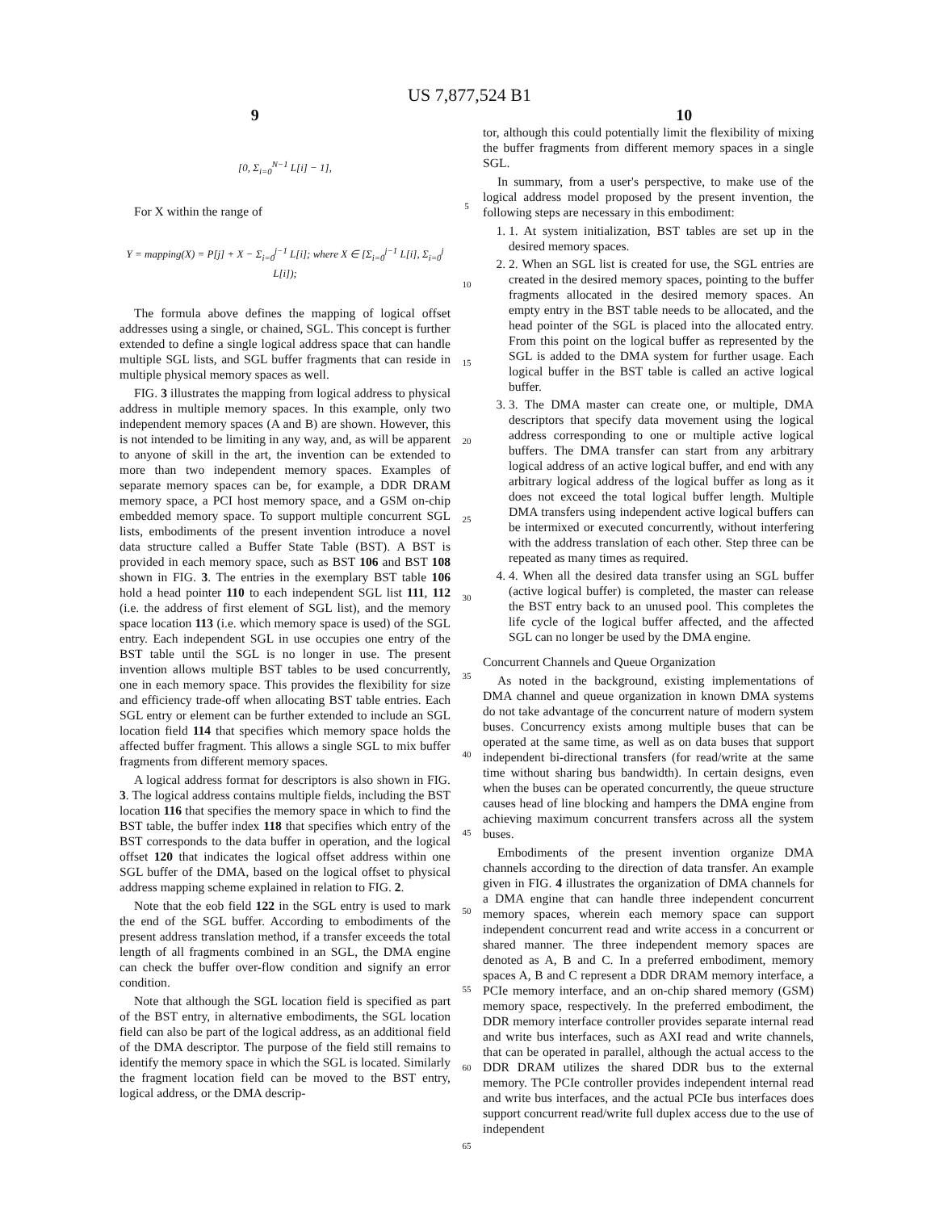US 7,877,524 B1
9 10
[0, Σ<sub>i=0</sub><sup>N−1</sup> L[i] − 1],
For X within the range of
Y = mapping(X) = P[j] + X − Σ<sub>i=0</sub><sup>j−1</sup> L[i]; where X ∈ [Σ<sub>i=0</sub><sup>j−1</sup> L[i], Σ<sub>i=0</sub><sup>j</sup> L[i]);
The formula above defines the mapping of logical offset addresses using a single, or chained, SGL. This concept is further extended to define a single logical address space that can handle multiple SGL lists, and SGL buffer fragments that can reside in multiple physical memory spaces as well.
FIG. 3 illustrates the mapping from logical address to physical address in multiple memory spaces. In this example, only two independent memory spaces (A and B) are shown. However, this is not intended to be limiting in any way, and, as will be apparent to anyone of skill in the art, the invention can be extended to more than two independent memory spaces. Examples of separate memory spaces can be, for example, a DDR DRAM memory space, a PCI host memory space, and a GSM on-chip embedded memory space. To support multiple concurrent SGL lists, embodiments of the present invention introduce a novel data structure called a Buffer State Table (BST). A BST is provided in each memory space, such as BST 106 and BST 108 shown in FIG. 3. The entries in the exemplary BST table 106 hold a head pointer 110 to each independent SGL list 111, 112 (i.e. the address of first element of SGL list), and the memory space location 113 (i.e. which memory space is used) of the SGL entry. Each independent SGL in use occupies one entry of the BST table until the SGL is no longer in use. The present invention allows multiple BST tables to be used concurrently, one in each memory space. This provides the flexibility for size and efficiency trade-off when allocating BST table entries. Each SGL entry or element can be further extended to include an SGL location field 114 that specifies which memory space holds the affected buffer fragment. This allows a single SGL to mix buffer fragments from different memory spaces.
A logical address format for descriptors is also shown in FIG. 3. The logical address contains multiple fields, including the BST location 116 that specifies the memory space in which to find the BST table, the buffer index 118 that specifies which entry of the BST corresponds to the data buffer in operation, and the logical offset 120 that indicates the logical offset address within one SGL buffer of the DMA, based on the logical offset to physical address mapping scheme explained in relation to FIG. 2.
Note that the eob field 122 in the SGL entry is used to mark the end of the SGL buffer. According to embodiments of the present address translation method, if a transfer exceeds the total length of all fragments combined in an SGL, the DMA engine can check the buffer over-flow condition and signify an error condition.
Note that although the SGL location field is specified as part of the BST entry, in alternative embodiments, the SGL location field can also be part of the logical address, as an additional field of the DMA descriptor. The purpose of the field still remains to identify the memory space in which the SGL is located. Similarly the fragment location field can be moved to the BST entry, logical address, or the DMA descrip-
5
10
15
20
25
30
35
40
45
50
55
60
65
tor, although this could potentially limit the flexibility of mixing the buffer fragments from different memory spaces in a single SGL.
In summary, from a user's perspective, to make use of the logical address model proposed by the present invention, the following steps are necessary in this embodiment:
1. 1. At system initialization, BST tables are set up in the desired memory spaces.
2. 2. When an SGL list is created for use, the SGL entries are created in the desired memory spaces, pointing to the buffer fragments allocated in the desired memory spaces. An empty entry in the BST table needs to be allocated, and the head pointer of the SGL is placed into the allocated entry. From this point on the logical buffer as represented by the SGL is added to the DMA system for further usage. Each logical buffer in the BST table is called an active logical buffer.
3. 3. The DMA master can create one, or multiple, DMA descriptors that specify data movement using the logical address corresponding to one or multiple active logical buffers. The DMA transfer can start from any arbitrary logical address of an active logical buffer, and end with any arbitrary logical address of the logical buffer as long as it does not exceed the total logical buffer length. Multiple DMA transfers using independent active logical buffers can be intermixed or executed concurrently, without interfering with the address translation of each other. Step three can be repeated as many times as required.
4. 4. When all the desired data transfer using an SGL buffer (active logical buffer) is completed, the master can release the BST entry back to an unused pool. This completes the life cycle of the logical buffer affected, and the affected SGL can no longer be used by the DMA engine.
Concurrent Channels and Queue Organization
As noted in the background, existing implementations of DMA channel and queue organization in known DMA systems do not take advantage of the concurrent nature of modern system buses. Concurrency exists among multiple buses that can be operated at the same time, as well as on data buses that support independent bi-directional transfers (for read/write at the same time without sharing bus bandwidth). In certain designs, even when the buses can be operated concurrently, the queue structure causes head of line blocking and hampers the DMA engine from achieving maximum concurrent transfers across all the system buses.
Embodiments of the present invention organize DMA channels according to the direction of data transfer. An example given in FIG. 4 illustrates the organization of DMA channels for a DMA engine that can handle three independent concurrent memory spaces, wherein each memory space can support independent concurrent read and write access in a concurrent or shared manner. The three independent memory spaces are denoted as A, B and C. In a preferred embodiment, memory spaces A, B and C represent a DDR DRAM memory interface, a PCIe memory interface, and an on-chip shared memory (GSM) memory space, respectively. In the preferred embodiment, the DDR memory interface controller provides separate internal read and write bus interfaces, such as AXI read and write channels, that can be operated in parallel, although the actual access to the DDR DRAM utilizes the shared DDR bus to the external memory. The PCIe controller provides independent internal read and write bus interfaces, and the actual PCIe bus interfaces does support concurrent read/write full duplex access due to the use of independent